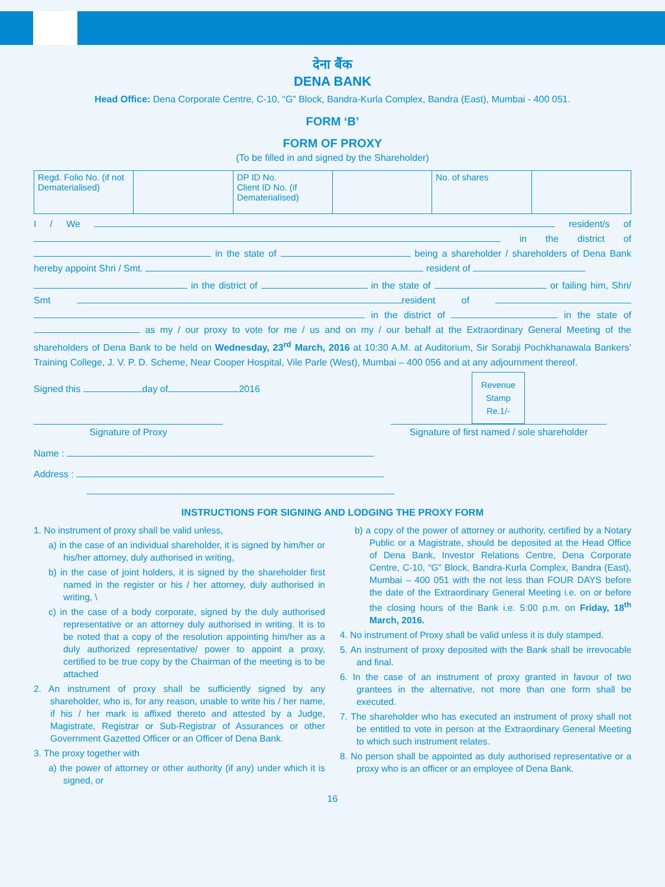देना बैंक
DENA BANK
Head Office: Dena Corporate Centre, C-10, “G” Block, Bandra-Kurla Complex, Bandra (East), Mumbai - 400 051.
FORM ‘B’
FORM OF PROXY
(To be filled in and signed by the Shareholder)
| Regd. Folio No. (if not Dematerialised) | | DP ID No. Client ID No. (if Dematerialised) | | No. of shares | |
I / We resident/s of in the district of in the state of being a shareholder / shareholders of Dena Bank hereby appoint Shri / Smt. resident of
in the district of in the state of or failing him, Shri/ Smt resident of in the district of in the state of as my / our proxy to vote for me / us and on my / our behalf at the Extraordinary General Meeting of the shareholders of Dena Bank to be held on Wednesday, 23<sup>rd</sup> March, 2016 at 10:30 A.M. at Auditorium, Sir Sorabji Pochkhanawala Bankers’ Training College, J. V. P. D. Scheme, Near Cooper Hospital, Vile Parle (West), Mumbai – 400 056 and at any adjournment thereof.
Revenue
Stamp
Re.1/-
Signed this day of 2016
Signature of Proxy Signature of first named / sole shareholder
Name :
Address :
INSTRUCTIONS FOR SIGNING AND LODGING THE PROXY FORM
1. No instrument of proxy shall be valid unless,
a) in the case of an individual shareholder, it is signed by him/her or his/her attorney, duly authorised in writing,
b) in the case of joint holders, it is signed by the shareholder first named in the register or his / her attorney, duly authorised in writing, \
c) in the case of a body corporate, signed by the duly authorised representative or an attorney duly authorised in writing. It is to be noted that a copy of the resolution appointing him/her as a duly authorized representative/ power to appoint a proxy, certified to be true copy by the Chairman of the meeting is to be attached
2. An instrument of proxy shall be sufficiently signed by any shareholder, who is, for any reason, unable to write his / her name, if his / her mark is affixed thereto and attested by a Judge, Magistrate, Registrar or Sub-Registrar of Assurances or other Government Gazetted Officer or an Officer of Dena Bank.
3. The proxy together with
a) the power of attorney or other authority (if any) under which it is signed, or
b) a copy of the power of attorney or authority, certified by a Notary Public or a Magistrate, should be deposited at the Head Office of Dena Bank, Investor Relations Centre, Dena Corporate Centre, C-10, “G” Block, Bandra-Kurla Complex, Bandra (East), Mumbai – 400 051 with the not less than FOUR DAYS before the date of the Extraordinary General Meeting i.e. on or before the closing hours of the Bank i.e. 5:00 p.m. on Friday, 18<sup>th</sup> March, 2016.
4. No instrument of Proxy shall be valid unless it is duly stamped.
5. An instrument of proxy deposited with the Bank shall be irrevocable and final.
6. In the case of an instrument of proxy granted in favour of two grantees in the alternative, not more than one form shall be executed.
7. The shareholder who has executed an instrument of proxy shall not be entitled to vote in person at the Extraordinary General Meeting to which such instrument relates.
8. No person shall be appointed as duly authorised representative or a proxy who is an officer or an employee of Dena Bank.
16